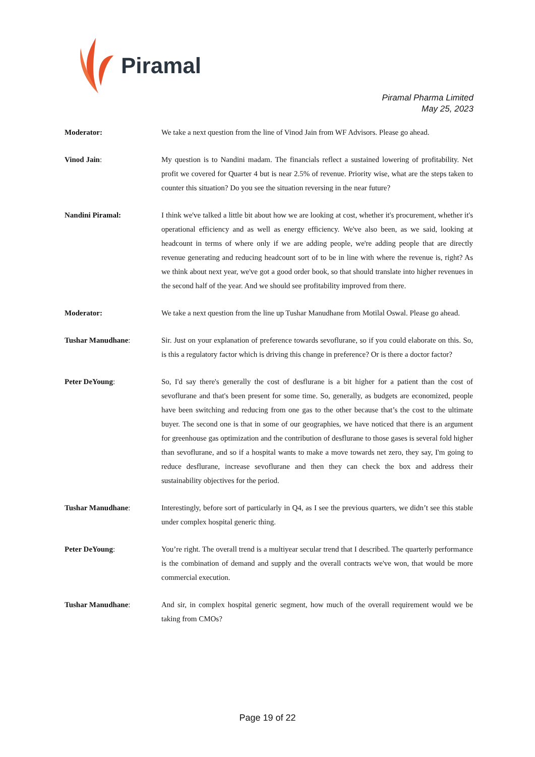Piramal
Piramal Pharma Limited
May 25, 2023
Moderator: We take a next question from the line of Vinod Jain from WF Advisors. Please go ahead.
Vinod Jain: My question is to Nandini madam. The financials reflect a sustained lowering of profitability. Net profit we covered for Quarter 4 but is near 2.5% of revenue. Priority wise, what are the steps taken to counter this situation? Do you see the situation reversing in the near future?
Nandini Piramal: I think we've talked a little bit about how we are looking at cost, whether it's procurement, whether it's operational efficiency and as well as energy efficiency. We've also been, as we said, looking at headcount in terms of where only if we are adding people, we're adding people that are directly revenue generating and reducing headcount sort of to be in line with where the revenue is, right? As we think about next year, we've got a good order book, so that should translate into higher revenues in the second half of the year. And we should see profitability improved from there.
Moderator: We take a next question from the line up Tushar Manudhane from Motilal Oswal. Please go ahead.
Tushar Manudhane: Sir. Just on your explanation of preference towards sevoflurane, so if you could elaborate on this. So, is this a regulatory factor which is driving this change in preference? Or is there a doctor factor?
Peter DeYoung: So, I'd say there's generally the cost of desflurane is a bit higher for a patient than the cost of sevoflurane and that's been present for some time. So, generally, as budgets are economized, people have been switching and reducing from one gas to the other because that’s the cost to the ultimate buyer. The second one is that in some of our geographies, we have noticed that there is an argument for greenhouse gas optimization and the contribution of desflurane to those gases is several fold higher than sevoflurane, and so if a hospital wants to make a move towards net zero, they say, I'm going to reduce desflurane, increase sevoflurane and then they can check the box and address their sustainability objectives for the period.
Tushar Manudhane: Interestingly, before sort of particularly in Q4, as I see the previous quarters, we didn’t see this stable under complex hospital generic thing.
Peter DeYoung: You’re right. The overall trend is a multiyear secular trend that I described. The quarterly performance is the combination of demand and supply and the overall contracts we've won, that would be more commercial execution.
Tushar Manudhane: And sir, in complex hospital generic segment, how much of the overall requirement would we be taking from CMOs?
Page 19 of 22